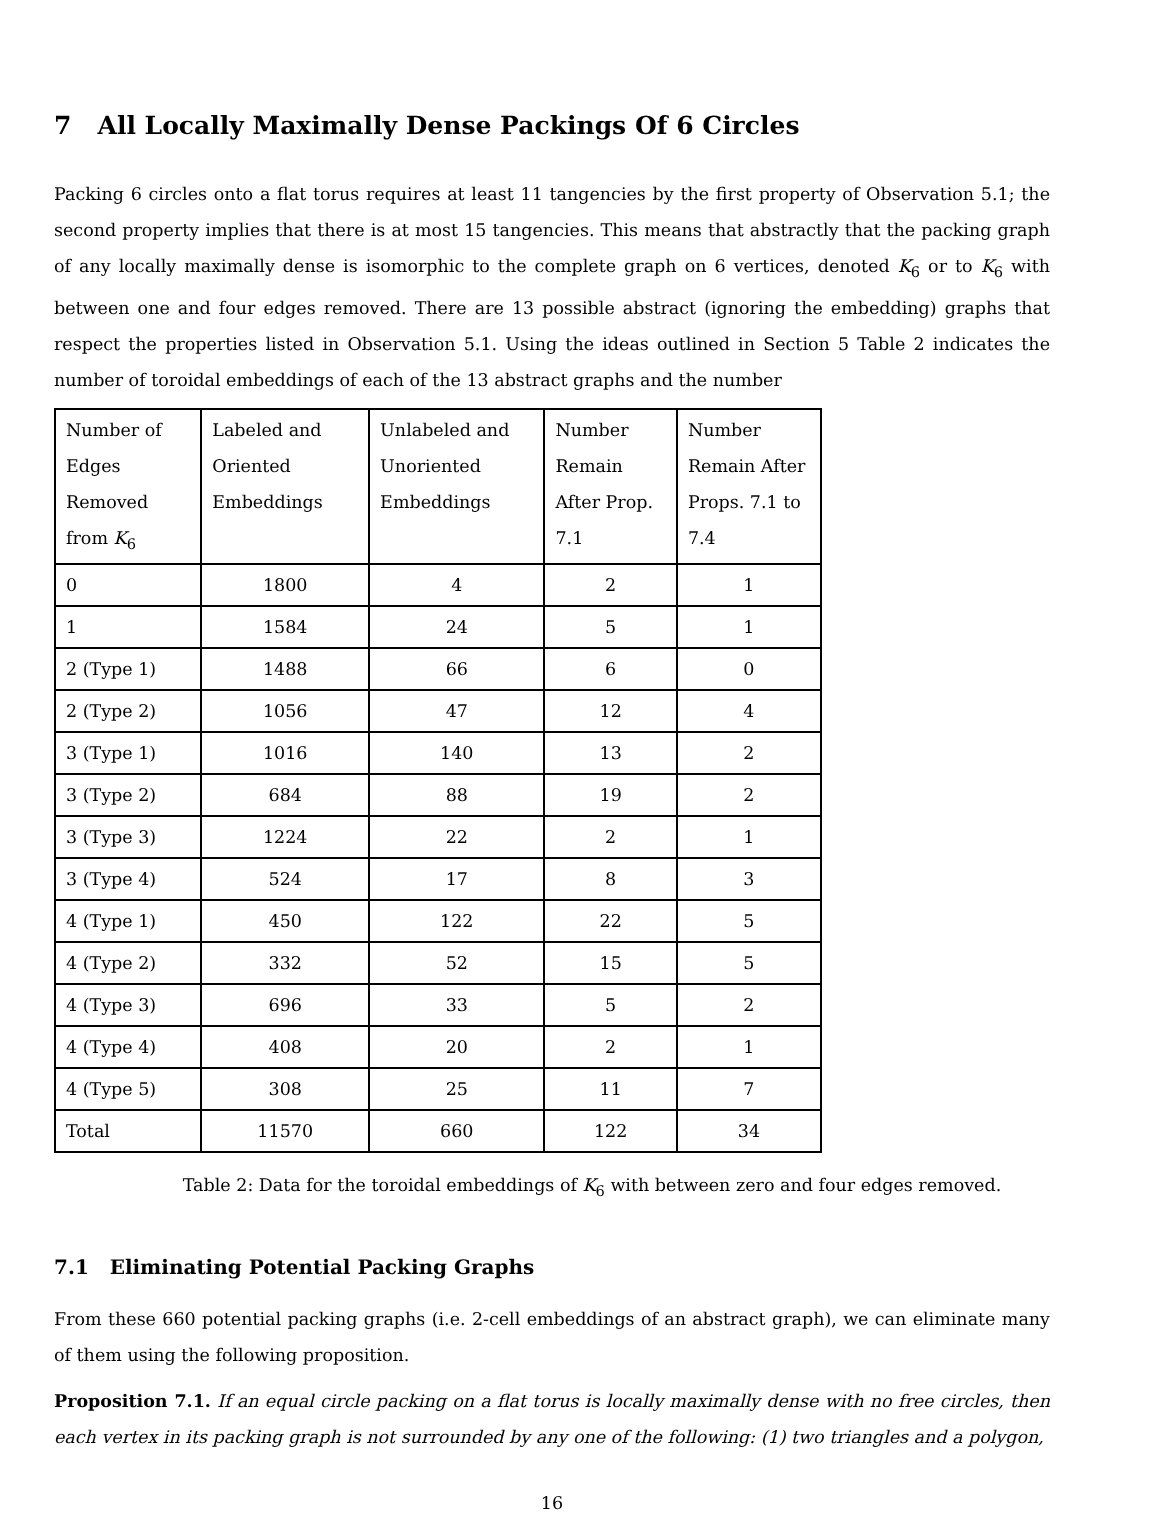7 All Locally Maximally Dense Packings Of 6 Circles
Packing 6 circles onto a flat torus requires at least 11 tangencies by the first property of Observation 5.1; the second property implies that there is at most 15 tangencies. This means that abstractly that the packing graph of any locally maximally dense is isomorphic to the complete graph on 6 vertices, denoted K<sub>6</sub> or to K<sub>6</sub> with between one and four edges removed. There are 13 possible abstract (ignoring the embedding) graphs that respect the properties listed in Observation 5.1. Using the ideas outlined in Section 5 Table 2 indicates the number of toroidal embeddings of each of the 13 abstract graphs and the number
| Number of Edges Removed from K<sub>6</sub> | Labeled and Oriented Embeddings | Unlabeled and Unoriented Embeddings | Number Remain After Prop. 7.1 | Number Remain After Props. 7.1 to 7.4 |
| 0 | 1800 | 4 | 2 | 1 |
| 1 | 1584 | 24 | 5 | 1 |
| 2 (Type 1) | 1488 | 66 | 6 | 0 |
| 2 (Type 2) | 1056 | 47 | 12 | 4 |
| 3 (Type 1) | 1016 | 140 | 13 | 2 |
| 3 (Type 2) | 684 | 88 | 19 | 2 |
| 3 (Type 3) | 1224 | 22 | 2 | 1 |
| 3 (Type 4) | 524 | 17 | 8 | 3 |
| 4 (Type 1) | 450 | 122 | 22 | 5 |
| 4 (Type 2) | 332 | 52 | 15 | 5 |
| 4 (Type 3) | 696 | 33 | 5 | 2 |
| 4 (Type 4) | 408 | 20 | 2 | 1 |
| 4 (Type 5) | 308 | 25 | 11 | 7 |
| Total | 11570 | 660 | 122 | 34 |
Table 2: Data for the toroidal embeddings of K<sub>6</sub> with between zero and four edges removed.
7.1 Eliminating Potential Packing Graphs
From these 660 potential packing graphs (i.e. 2-cell embeddings of an abstract graph), we can eliminate many of them using the following proposition.
Proposition 7.1. If an equal circle packing on a flat torus is locally maximally dense with no free circles, then each vertex in its packing graph is not surrounded by any one of the following: (1) two triangles and a polygon,
16